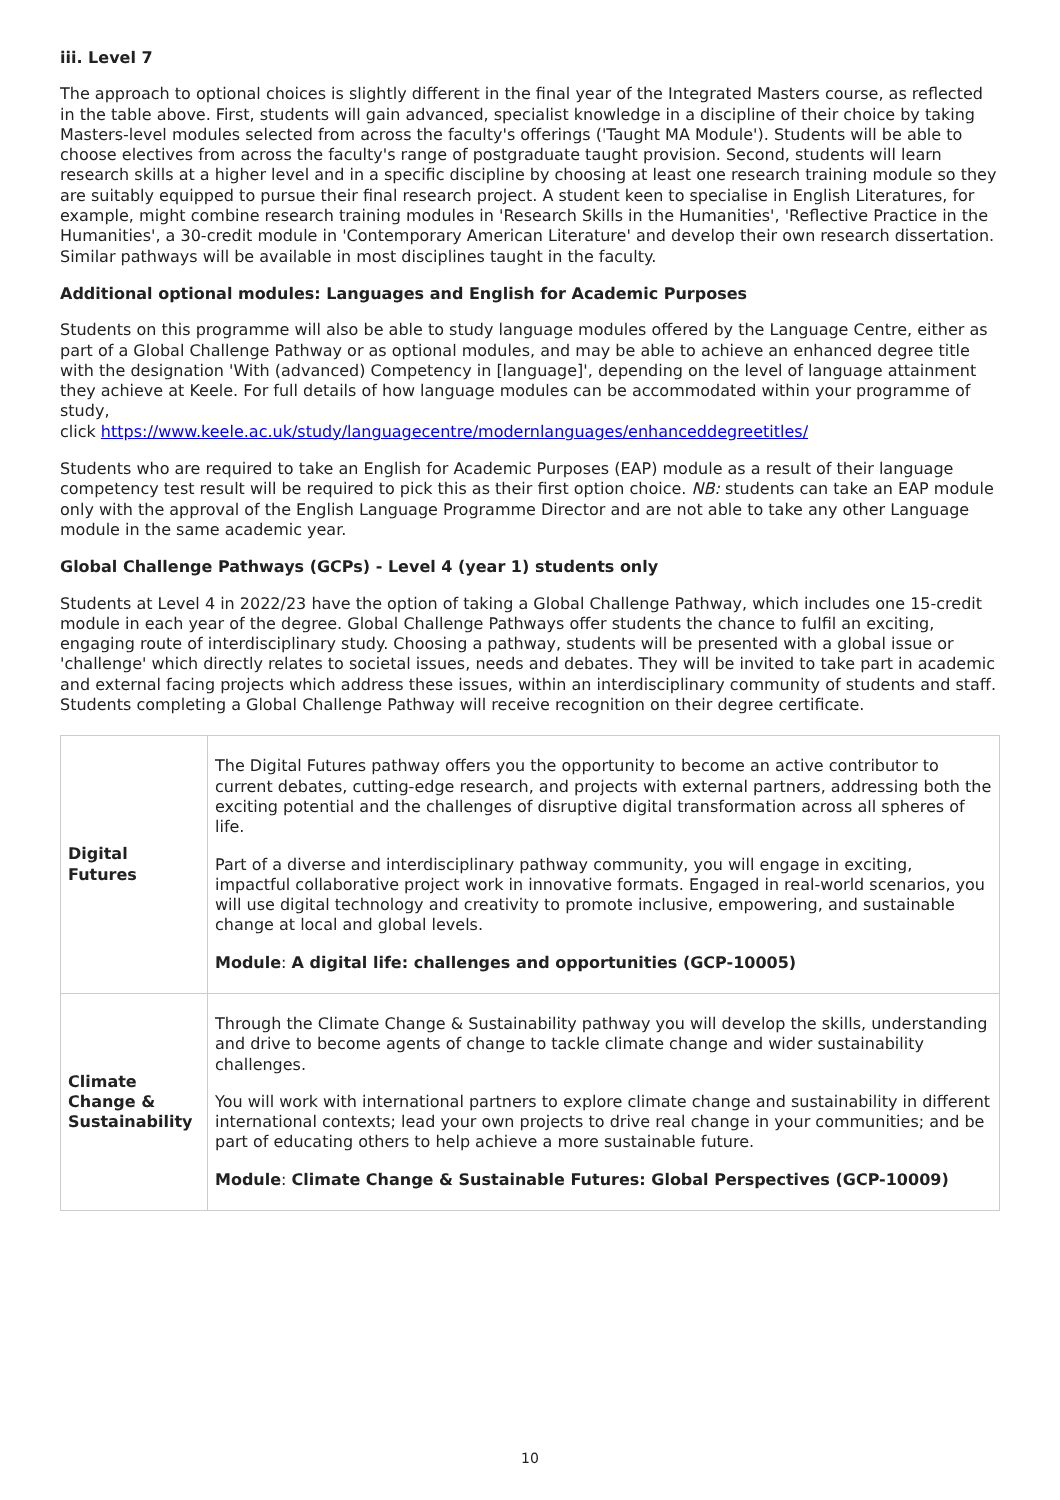iii. Level 7
The approach to optional choices is slightly different in the final year of the Integrated Masters course, as reflected in the table above. First, students will gain advanced, specialist knowledge in a discipline of their choice by taking Masters-level modules selected from across the faculty's offerings ('Taught MA Module'). Students will be able to choose electives from across the faculty's range of postgraduate taught provision. Second, students will learn research skills at a higher level and in a specific discipline by choosing at least one research training module so they are suitably equipped to pursue their final research project. A student keen to specialise in English Literatures, for example, might combine research training modules in 'Research Skills in the Humanities', 'Reflective Practice in the Humanities', a 30-credit module in 'Contemporary American Literature' and develop their own research dissertation. Similar pathways will be available in most disciplines taught in the faculty.
Additional optional modules: Languages and English for Academic Purposes
Students on this programme will also be able to study language modules offered by the Language Centre, either as part of a Global Challenge Pathway or as optional modules, and may be able to achieve an enhanced degree title with the designation 'With (advanced) Competency in [language]', depending on the level of language attainment they achieve at Keele. For full details of how language modules can be accommodated within your programme of study,
click https://www.keele.ac.uk/study/languagecentre/modernlanguages/enhanceddegreetitles/
Students who are required to take an English for Academic Purposes (EAP) module as a result of their language competency test result will be required to pick this as their first option choice. NB: students can take an EAP module only with the approval of the English Language Programme Director and are not able to take any other Language module in the same academic year.
Global Challenge Pathways (GCPs) - Level 4 (year 1) students only
Students at Level 4 in 2022/23 have the option of taking a Global Challenge Pathway, which includes one 15-credit module in each year of the degree. Global Challenge Pathways offer students the chance to fulfil an exciting, engaging route of interdisciplinary study. Choosing a pathway, students will be presented with a global issue or 'challenge' which directly relates to societal issues, needs and debates. They will be invited to take part in academic and external facing projects which address these issues, within an interdisciplinary community of students and staff. Students completing a Global Challenge Pathway will receive recognition on their degree certificate.
| Digital Futures | The Digital Futures pathway offers you the opportunity to become an active contributor to current debates, cutting-edge research, and projects with external partners, addressing both the exciting potential and the challenges of disruptive digital transformation across all spheres of life. Part of a diverse and interdisciplinary pathway community, you will engage in exciting, impactful collaborative project work in innovative formats. Engaged in real-world scenarios, you will use digital technology and creativity to promote inclusive, empowering, and sustainable change at local and global levels. Module : A digital life: challenges and opportunities (GCP-10005) |
| Climate Change & Sustainability | Through the Climate Change & Sustainability pathway you will develop the skills, understanding and drive to become agents of change to tackle climate change and wider sustainability challenges. You will work with international partners to explore climate change and sustainability in different international contexts; lead your own projects to drive real change in your communities; and be part of educating others to help achieve a more sustainable future. Module : Climate Change & Sustainable Futures: Global Perspectives (GCP-10009) |
10